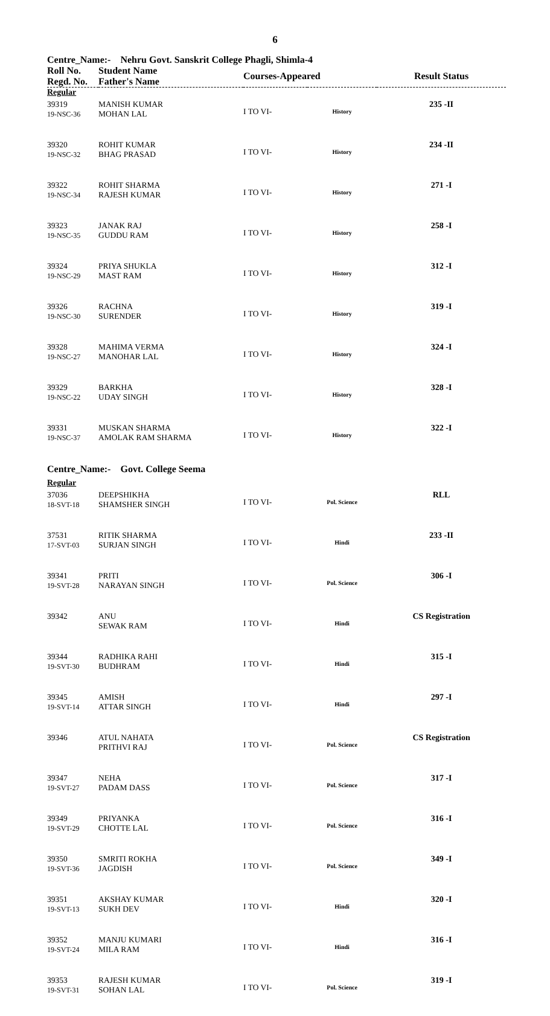6
Centre_Name:- Nehru Govt. Sanskrit College Phagli, Shimla-4
| Roll No. Regd. No. | Student Name Father's Name | Courses-Appeared | | Result Status |
| --- | --- | --- | --- | --- |
| Regular | | | | |
| 39319 19-NSC-36 | MANISH KUMAR MOHAN LAL | I TO VI- | History | 235 -II |
| 39320 19-NSC-32 | ROHIT KUMAR BHAG PRASAD | I TO VI- | History | 234 -II |
| 39322 19-NSC-34 | ROHIT SHARMA RAJESH KUMAR | I TO VI- | History | 271 -I |
| 39323 19-NSC-35 | JANAK RAJ GUDDU RAM | I TO VI- | History | 258 -I |
| 39324 19-NSC-29 | PRIYA SHUKLA MAST RAM | I TO VI- | History | 312 -I |
| 39326 19-NSC-30 | RACHNA SURENDER | I TO VI- | History | 319 -I |
| 39328 19-NSC-27 | MAHIMA VERMA MANOHAR LAL | I TO VI- | History | 324 -I |
| 39329 19-NSC-22 | BARKHA UDAY SINGH | I TO VI- | History | 328 -I |
| 39331 19-NSC-37 | MUSKAN SHARMA AMOLAK RAM SHARMA | I TO VI- | History | 322 -I |
| Centre_Name:- Govt. College Seema | | | | |
| Regular | | | | |
| 37036 18-SVT-18 | DEEPSHIKHA SHAMSHER SINGH | I TO VI- | Pol. Science | RLL |
| 37531 17-SVT-03 | RITIK SHARMA SURJAN SINGH | I TO VI- | Hindi | 233 -II |
| 39341 19-SVT-28 | PRITI NARAYAN SINGH | I TO VI- | Pol. Science | 306 -I |
| 39342 | ANU SEWAK RAM | I TO VI- | Hindi | CS Registration |
| 39344 19-SVT-30 | RADHIKA RAHI BUDHRAM | I TO VI- | Hindi | 315 -I |
| 39345 19-SVT-14 | AMISH ATTAR SINGH | I TO VI- | Hindi | 297 -I |
| 39346 | ATUL NAHATA PRITHVI RAJ | I TO VI- | Pol. Science | CS Registration |
| 39347 19-SVT-27 | NEHA PADAM DASS | I TO VI- | Pol. Science | 317 -I |
| 39349 19-SVT-29 | PRIYANKA CHOTTE LAL | I TO VI- | Pol. Science | 316 -I |
| 39350 19-SVT-36 | SMRITI ROKHA JAGDISH | I TO VI- | Pol. Science | 349 -I |
| 39351 19-SVT-13 | AKSHAY KUMAR SUKH DEV | I TO VI- | Hindi | 320 -I |
| 39352 19-SVT-24 | MANJU KUMARI MILA RAM | I TO VI- | Hindi | 316 -I |
| 39353 19-SVT-31 | RAJESH KUMAR SOHAN LAL | I TO VI- | Pol. Science | 319 -I |